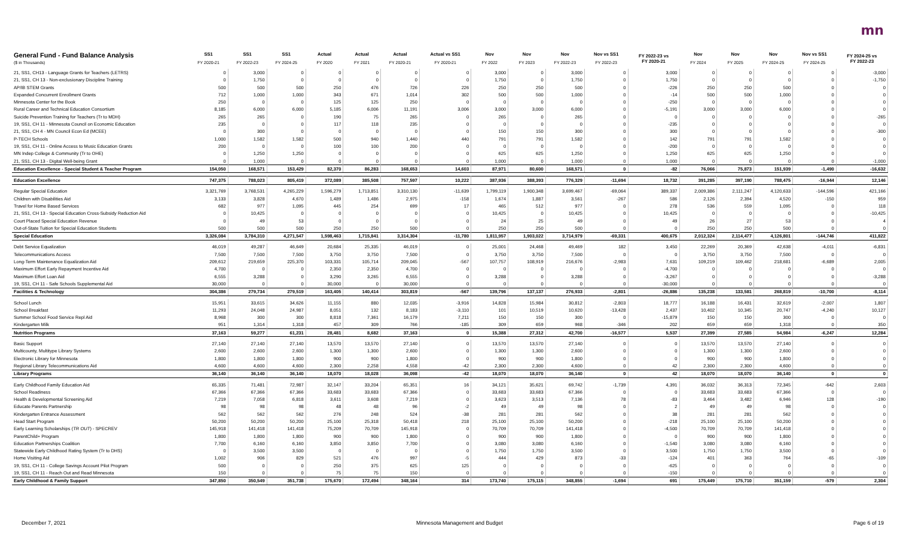mn
| General Fund - Fund Balance Analysis | SS1 | SS1 | SS1 | Actual | Actual | Actual | Actual vs SS1 | Nov | Nov | Nov | Nov vs SS1 | FY 2022-23 vs FY 2020-21 | Nov | Nov | Nov | Nov vs SS1 | FY 2024-25 vs FY 2022-23 |
| --- | --- | --- | --- | --- | --- | --- | --- | --- | --- | --- | --- | --- | --- | --- | --- | --- | --- |
| ($ in Thousands) | FY 2020-21 | FY 2022-23 | FY 2024-25 | FY 2020 | FY 2021 | FY 2020-21 | FY 2020-21 | FY 2022 | FY 2023 | FY 2022-23 | FY 2022-23 | | FY 2024 | FY 2025 | FY 2024-25 | FY 2024-25 | |
| 21, SS1, CH13 - Language Grants for Teachers (LETRS) | 0 | 3,000 | 0 | 0 | 0 | 0 | 0 | 3,000 | 0 | 3,000 | 0 | 3,000 | 0 | 0 | 0 | 0 | -3,000 |
| 21, SS1, CH 13 - Non-exclusionary Discipline Training | 0 | 1,750 | 0 | 0 | 0 | 0 | 0 | 1,750 | 0 | 1,750 | 0 | 1,750 | 0 | 0 | 0 | 0 | -1,750 |
| AP/IB STEM Grants | 500 | 500 | 500 | 250 | 476 | 726 | 226 | 250 | 250 | 500 | 0 | -226 | 250 | 250 | 500 | 0 | 0 |
| Expanded Concurrent Enrollment Grants | 712 | 1,000 | 1,000 | 343 | 671 | 1,014 | 302 | 500 | 500 | 1,000 | 0 | -14 | 500 | 500 | 1,000 | 0 | 0 |
| Minnesota Center for the Book | 250 | 0 | 0 | 125 | 125 | 250 | 0 | 0 | 0 | 0 | 0 | -250 | 0 | 0 | 0 | 0 | 0 |
| Rural Career and Technical Education Consortium | 8,185 | 6,000 | 6,000 | 5,185 | 6,006 | 11,191 | 3,006 | 3,000 | 3,000 | 6,000 | 0 | -5,191 | 3,000 | 3,000 | 6,000 | 0 | 0 |
| Suicide Prevention Training for Teachers (Tr to MDH) | 265 | 265 | 0 | 190 | 75 | 265 | 0 | 265 | 0 | 265 | 0 | 0 | 0 | 0 | 0 | 0 | -265 |
| 19, SS1, CH 11 - Minnesota Council on Economic Education | 235 | 0 | 0 | 117 | 118 | 235 | 0 | 0 | 0 | 0 | 0 | -235 | 0 | 0 | 0 | 0 | 0 |
| 21, SS1, CH 4 - MN Council Econ Ed (MCEE) | 0 | 300 | 0 | 0 | 0 | 0 | 0 | 150 | 150 | 300 | 0 | 300 | 0 | 0 | 0 | 0 | -300 |
| P-TECH Schools | 1,000 | 1,582 | 1,582 | 500 | 940 | 1,440 | 440 | 791 | 791 | 1,582 | 0 | 142 | 791 | 791 | 1,582 | 0 | 0 |
| 19, SS1, CH 11 - Online Access to Music Education Grants | 200 | 0 | 0 | 100 | 100 | 200 | 0 | 0 | 0 | 0 | 0 | -200 | 0 | 0 | 0 | 0 | 0 |
| MN Indep College & Community (Tr to OHE) | 0 | 1,250 | 1,250 | 0 | 0 | 0 | 0 | 625 | 625 | 1,250 | 0 | 1,250 | 625 | 625 | 1,250 | 0 | 0 |
| 21, SS1, CH 13 - Digital Well-being Grant | 0 | 1,000 | 0 | 0 | 0 | 0 | 0 | 1,000 | 0 | 1,000 | 0 | 1,000 | 0 | 0 | 0 | 0 | -1,000 |
| Education Excellence - Special Student & Teacher Program | 154,050 | 168,571 | 153,429 | 82,370 | 86,283 | 168,653 | 14,603 | 87,971 | 80,600 | 168,571 | 0 | -82 | 76,066 | 75,873 | 151,939 | -1,490 | -16,632 |
| Education Excellence | 747,375 | 788,023 | 805,419 | 372,089 | 385,508 | 757,597 | 10,222 | 387,936 | 388,393 | 776,329 | -11,694 | 18,732 | 391,285 | 397,190 | 788,475 | -16,944 | 12,146 |
| Regular Special Education | 3,321,769 | 3,768,531 | 4,265,229 | 1,596,279 | 1,713,851 | 3,310,130 | -11,639 | 1,799,119 | 1,900,348 | 3,699,467 | -69,064 | 389,337 | 2,009,386 | 2,111,247 | 4,120,633 | -144,596 | 421,166 |
| Children with Disabilities Aid | 3,133 | 3,828 | 4,670 | 1,489 | 1,486 | 2,975 | -158 | 1,674 | 1,887 | 3,561 | -267 | 586 | 2,126 | 2,394 | 4,520 | -150 | 959 |
| Travel for Home Based Services | 682 | 977 | 1,095 | 445 | 254 | 699 | 17 | 465 | 512 | 977 | 0 | 278 | 536 | 559 | 1,095 | 0 | 118 |
| 21, SS1, CH 13 - Special Education Cross-Subsidy Reduction Aid | 0 | 10,425 | 0 | 0 | 0 | 0 | 0 | 10,425 | 0 | 10,425 | 0 | 10,425 | 0 | 0 | 0 | 0 | -10,425 |
| Court Placed Special Education Revenue | 0 | 49 | 53 | 0 | 0 | 0 | 0 | 24 | 25 | 49 | 0 | 49 | 26 | 27 | 53 | 0 | 4 |
| Out-of-State Tuition for Special Education Students | 500 | 500 | 500 | 250 | 250 | 500 | 0 | 250 | 250 | 500 | 0 | 0 | 250 | 250 | 500 | 0 | 0 |
| Special Education | 3,326,084 | 3,784,310 | 4,271,547 | 1,598,463 | 1,715,841 | 3,314,304 | -11,780 | 1,811,957 | 1,903,022 | 3,714,979 | -69,331 | 400,675 | 2,012,324 | 2,114,477 | 4,126,801 | -144,746 | 411,822 |
| Debt Service Equalization | 46,019 | 49,287 | 46,649 | 20,684 | 25,335 | 46,019 | 0 | 25,001 | 24,468 | 49,469 | 182 | 3,450 | 22,269 | 20,369 | 42,638 | -4,011 | -6,831 |
| Telecommunications Access | 7,500 | 7,500 | 7,500 | 3,750 | 3,750 | 7,500 | 0 | 3,750 | 3,750 | 7,500 | 0 | 0 | 3,750 | 3,750 | 7,500 | 0 | 0 |
| Long-Term Maintenance Equalization Aid | 209,612 | 219,659 | 225,370 | 103,331 | 105,714 | 209,045 | -567 | 107,757 | 108,919 | 216,676 | -2,983 | 7,631 | 109,219 | 109,462 | 218,681 | -6,689 | 2,005 |
| Maximum Effort Early Repayment Incentive Aid | 4,700 | 0 | 0 | 2,350 | 2,350 | 4,700 | 0 | 0 | 0 | 0 | 0 | -4,700 | 0 | 0 | 0 | 0 | 0 |
| Maximum Effort Loan Aid | 6,555 | 3,288 | 0 | 3,290 | 3,265 | 6,555 | 0 | 3,288 | 0 | 3,288 | 0 | -3,267 | 0 | 0 | 0 | 0 | -3,288 |
| 19, SS1, CH 11 - Safe Schools Supplemental Aid | 30,000 | 0 | 0 | 30,000 | 0 | 30,000 | 0 | 0 | 0 | 0 | 0 | -30,000 | 0 | 0 | 0 | 0 | 0 |
| Facilities & Technology | 304,386 | 279,734 | 279,519 | 163,405 | 140,414 | 303,819 | -567 | 139,796 | 137,137 | 276,933 | -2,801 | -26,886 | 135,238 | 133,581 | 268,819 | -10,700 | -8,114 |
| School Lunch | 15,951 | 33,615 | 34,626 | 11,155 | 880 | 12,035 | -3,916 | 14,828 | 15,984 | 30,812 | -2,803 | 18,777 | 16,188 | 16,431 | 32,619 | -2,007 | 1,807 |
| School Breakfast | 11,293 | 24,048 | 24,987 | 8,051 | 132 | 8,183 | -3,110 | 101 | 10,519 | 10,620 | -13,428 | 2,437 | 10,402 | 10,345 | 20,747 | -4,240 | 10,127 |
| Summer School Food Service Repl Aid | 8,968 | 300 | 300 | 8,818 | 7,361 | 16,179 | 7,211 | 150 | 150 | 300 | 0 | -15,879 | 150 | 150 | 300 | 0 | 0 |
| Kindergarten Milk | 951 | 1,314 | 1,318 | 457 | 309 | 766 | -185 | 309 | 659 | 968 | -346 | 202 | 659 | 659 | 1,318 | 0 | 350 |
| Nutrition Programs | 37,163 | 59,277 | 61,231 | 28,481 | 8,682 | 37,163 | 0 | 15,388 | 27,312 | 42,700 | -16,577 | 5,537 | 27,399 | 27,585 | 54,984 | -6,247 | 12,284 |
| Basic Support | 27,140 | 27,140 | 27,140 | 13,570 | 13,570 | 27,140 | 0 | 13,570 | 13,570 | 27,140 | 0 | 0 | 13,570 | 13,570 | 27,140 | 0 | 0 |
| Multicounty, Multitype Library Systems | 2,600 | 2,600 | 2,600 | 1,300 | 1,300 | 2,600 | 0 | 1,300 | 1,300 | 2,600 | 0 | 0 | 1,300 | 1,300 | 2,600 | 0 | 0 |
| Electronic Library for Minnesota | 1,800 | 1,800 | 1,800 | 900 | 900 | 1,800 | 0 | 900 | 900 | 1,800 | 0 | 0 | 900 | 900 | 1,800 | 0 | 0 |
| Regional Library Telecommunications Aid | 4,600 | 4,600 | 4,600 | 2,300 | 2,258 | 4,558 | -42 | 2,300 | 2,300 | 4,600 | 0 | 42 | 2,300 | 2,300 | 4,600 | 0 | 0 |
| Library Programs | 36,140 | 36,140 | 36,140 | 18,070 | 18,028 | 36,098 | -42 | 18,070 | 18,070 | 36,140 | 0 | 42 | 18,070 | 18,070 | 36,140 | 0 | 0 |
| Early Childhood Family Education Aid | 65,335 | 71,481 | 72,987 | 32,147 | 33,204 | 65,351 | 16 | 34,121 | 35,621 | 69,742 | -1,739 | 4,391 | 36,032 | 36,313 | 72,345 | -642 | 2,603 |
| School Readiness | 67,366 | 67,366 | 67,366 | 33,683 | 33,683 | 67,366 | 0 | 33,683 | 33,683 | 67,366 | 0 | 0 | 33,683 | 33,683 | 67,366 | 0 | 0 |
| Health & Developmental Screening Aid | 7,219 | 7,058 | 6,818 | 3,611 | 3,608 | 7,219 | 0 | 3,623 | 3,513 | 7,136 | 78 | -83 | 3,464 | 3,482 | 6,946 | 128 | -190 |
| Educate Parents Partnership | 98 | 98 | 98 | 48 | 48 | 96 | -2 | 49 | 49 | 98 | 0 | 2 | 49 | 49 | 98 | 0 | 0 |
| Kindergarten Entrance Assessment | 562 | 562 | 562 | 276 | 248 | 524 | -38 | 281 | 281 | 562 | 0 | 38 | 281 | 281 | 562 | 0 | 0 |
| Head Start Program | 50,200 | 50,200 | 50,200 | 25,100 | 25,318 | 50,418 | 218 | 25,100 | 25,100 | 50,200 | 0 | -218 | 25,100 | 25,100 | 50,200 | 0 | 0 |
| Early Learning Scholarships ( TR OUT ) - SPECREV | 145,918 | 141,418 | 141,418 | 75,209 | 70,709 | 145,918 | 0 | 70,709 | 70,709 | 141,418 | 0 | -4,500 | 70,709 | 70,709 | 141,418 | 0 | 0 |
| ParentChild+ Program | 1,800 | 1,800 | 1,800 | 900 | 900 | 1,800 | 0 | 900 | 900 | 1,800 | 0 | 0 | 900 | 900 | 1,800 | 0 | 0 |
| Education Partnerships Coalition | 7,700 | 6,160 | 6,160 | 3,850 | 3,850 | 7,700 | 0 | 3,080 | 3,080 | 6,160 | 0 | -1,540 | 3,080 | 3,080 | 6,160 | 0 | 0 |
| Statewide Early Childhood Rating System (Tr to DHS) | 0 | 3,500 | 3,500 | 0 | 0 | 0 | 0 | 1,750 | 1,750 | 3,500 | 0 | 3,500 | 1,750 | 1,750 | 3,500 | 0 | 0 |
| Home Visiting Aid | 1,002 | 906 | 829 | 521 | 476 | 997 | -5 | 444 | 429 | 873 | -33 | -124 | 401 | 363 | 764 | -65 | -109 |
| 19, SS1, CH 11 - College Savings Account Pilot Program | 500 | 0 | 0 | 250 | 375 | 625 | 125 | 0 | 0 | 0 | 0 | -625 | 0 | 0 | 0 | 0 | 0 |
| 19, SS1, CH 11 - Reach Out and Read Minnesota | 150 | 0 | 0 | 75 | 75 | 150 | 0 | 0 | 0 | 0 | 0 | -150 | 0 | 0 | 0 | 0 | 0 |
| Early Childhood & Family Support | 347,850 | 350,549 | 351,738 | 175,670 | 172,494 | 348,164 | 314 | 173,740 | 175,115 | 348,855 | -1,694 | 691 | 175,449 | 175,710 | 351,159 | -579 | 2,304 |
December 7, 2021 Minnesota Management and Budget Page 6 of 19